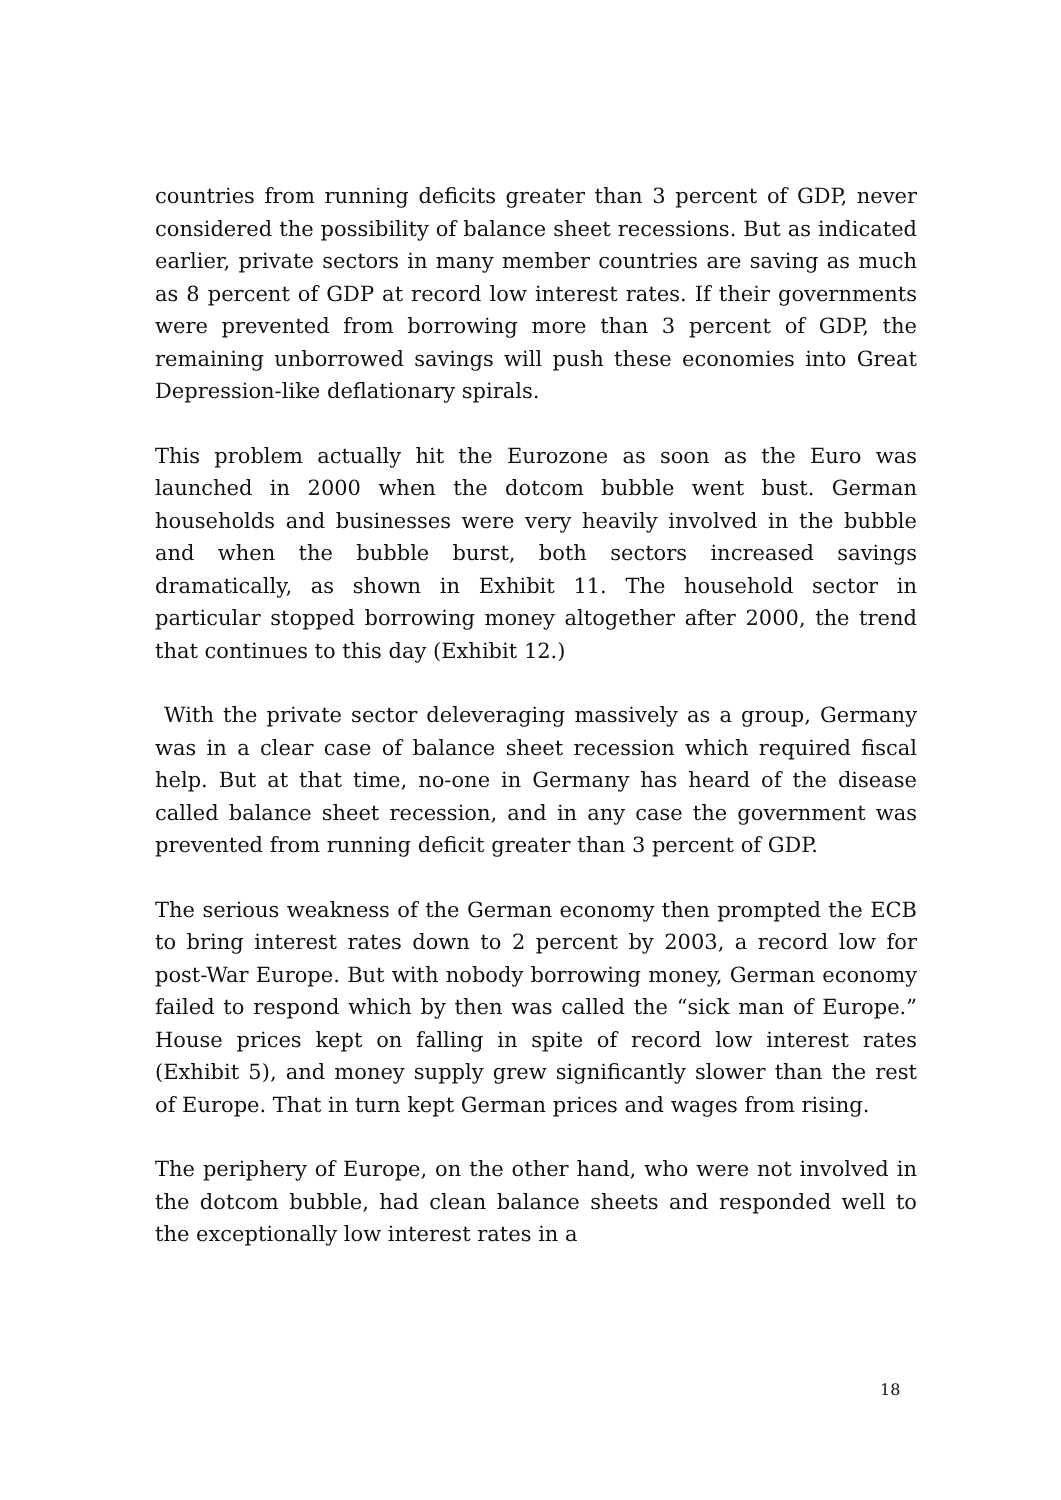countries from running deficits greater than 3 percent of GDP, never considered the possibility of balance sheet recessions. But as indicated earlier, private sectors in many member countries are saving as much as 8 percent of GDP at record low interest rates. If their governments were prevented from borrowing more than 3 percent of GDP, the remaining unborrowed savings will push these economies into Great Depression-like deflationary spirals.
This problem actually hit the Eurozone as soon as the Euro was launched in 2000 when the dotcom bubble went bust. German households and businesses were very heavily involved in the bubble and when the bubble burst, both sectors increased savings dramatically, as shown in Exhibit 11. The household sector in particular stopped borrowing money altogether after 2000, the trend that continues to this day (Exhibit 12.)
With the private sector deleveraging massively as a group, Germany was in a clear case of balance sheet recession which required fiscal help. But at that time, no-one in Germany has heard of the disease called balance sheet recession, and in any case the government was prevented from running deficit greater than 3 percent of GDP.
The serious weakness of the German economy then prompted the ECB to bring interest rates down to 2 percent by 2003, a record low for post-War Europe. But with nobody borrowing money, German economy failed to respond which by then was called the “sick man of Europe.” House prices kept on falling in spite of record low interest rates (Exhibit 5), and money supply grew significantly slower than the rest of Europe. That in turn kept German prices and wages from rising.
The periphery of Europe, on the other hand, who were not involved in the dotcom bubble, had clean balance sheets and responded well to the exceptionally low interest rates in a
18